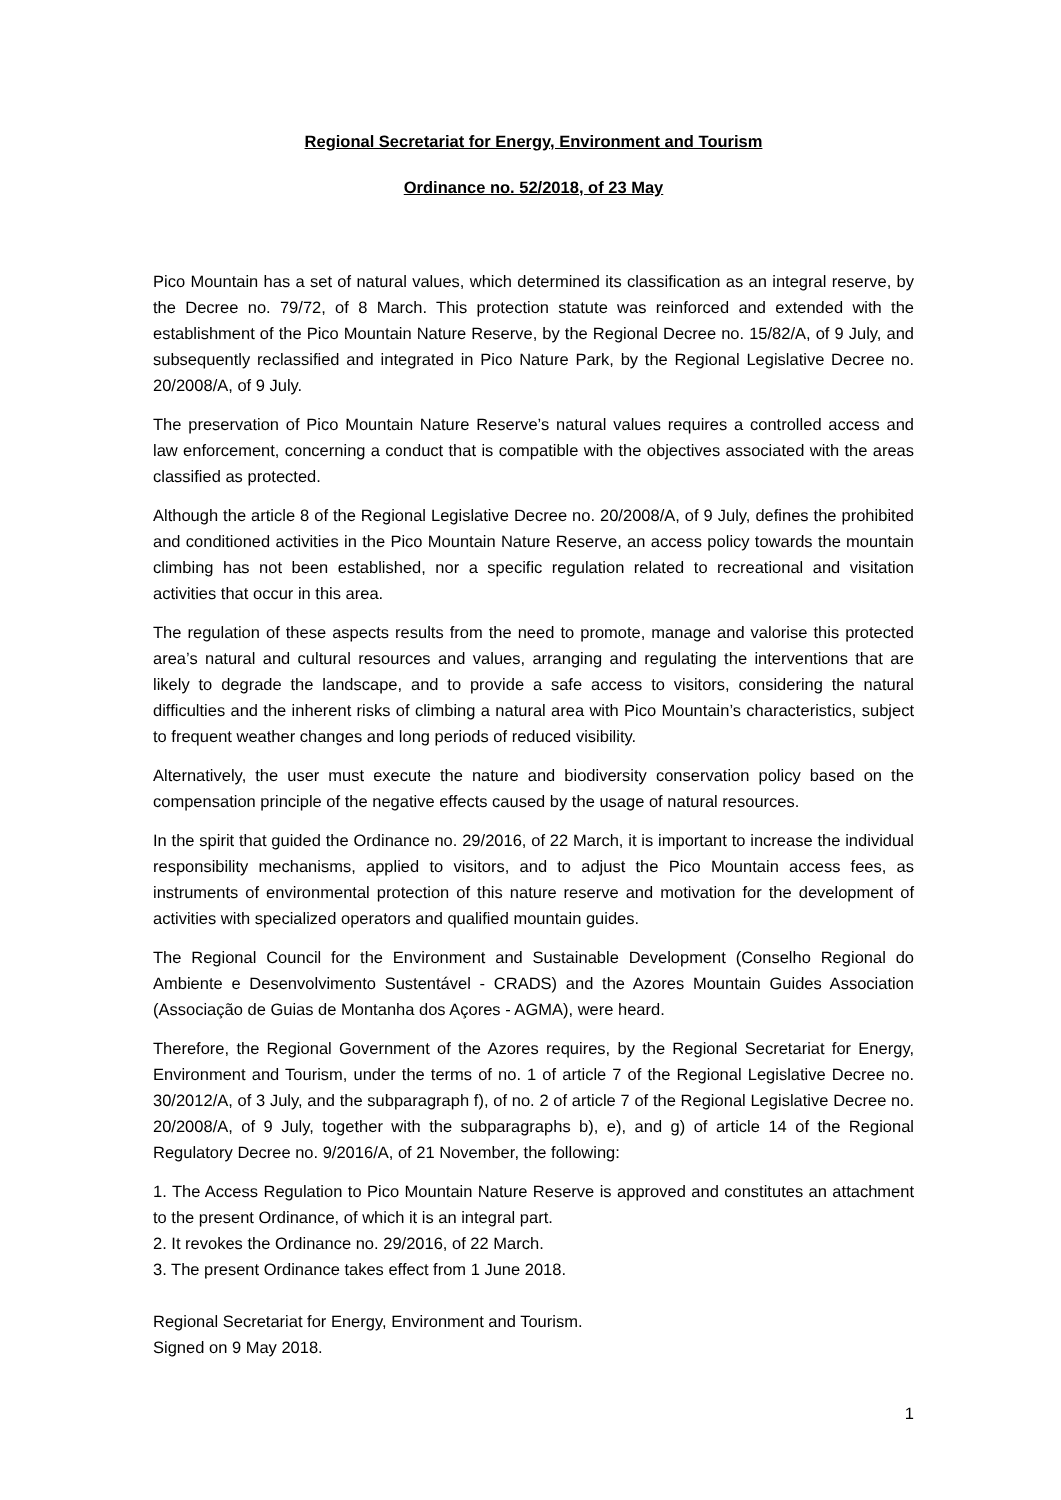Regional Secretariat for Energy, Environment and Tourism
Ordinance no. 52/2018, of 23 May
Pico Mountain has a set of natural values, which determined its classification as an integral reserve, by the Decree no. 79/72, of 8 March. This protection statute was reinforced and extended with the establishment of the Pico Mountain Nature Reserve, by the Regional Decree no. 15/82/A, of 9 July, and subsequently reclassified and integrated in Pico Nature Park, by the Regional Legislative Decree no. 20/2008/A, of 9 July.
The preservation of Pico Mountain Nature Reserve’s natural values requires a controlled access and law enforcement, concerning a conduct that is compatible with the objectives associated with the areas classified as protected.
Although the article 8 of the Regional Legislative Decree no. 20/2008/A, of 9 July, defines the prohibited and conditioned activities in the Pico Mountain Nature Reserve, an access policy towards the mountain climbing has not been established, nor a specific regulation related to recreational and visitation activities that occur in this area.
The regulation of these aspects results from the need to promote, manage and valorise this protected area’s natural and cultural resources and values, arranging and regulating the interventions that are likely to degrade the landscape, and to provide a safe access to visitors, considering the natural difficulties and the inherent risks of climbing a natural area with Pico Mountain’s characteristics, subject to frequent weather changes and long periods of reduced visibility.
Alternatively, the user must execute the nature and biodiversity conservation policy based on the compensation principle of the negative effects caused by the usage of natural resources.
In the spirit that guided the Ordinance no. 29/2016, of 22 March, it is important to increase the individual responsibility mechanisms, applied to visitors, and to adjust the Pico Mountain access fees, as instruments of environmental protection of this nature reserve and motivation for the development of activities with specialized operators and qualified mountain guides.
The Regional Council for the Environment and Sustainable Development (Conselho Regional do Ambiente e Desenvolvimento Sustentável - CRADS) and the Azores Mountain Guides Association (Associação de Guias de Montanha dos Açores - AGMA), were heard.
Therefore, the Regional Government of the Azores requires, by the Regional Secretariat for Energy, Environment and Tourism, under the terms of no. 1 of article 7 of the Regional Legislative Decree no. 30/2012/A, of 3 July, and the subparagraph f), of no. 2 of article 7 of the Regional Legislative Decree no. 20/2008/A, of 9 July, together with the subparagraphs b), e), and g) of article 14 of the Regional Regulatory Decree no. 9/2016/A, of 21 November, the following:
1. The Access Regulation to Pico Mountain Nature Reserve is approved and constitutes an attachment to the present Ordinance, of which it is an integral part.
2. It revokes the Ordinance no. 29/2016, of 22 March.
3. The present Ordinance takes effect from 1 June 2018.
Regional Secretariat for Energy, Environment and Tourism.
Signed on 9 May 2018.
1